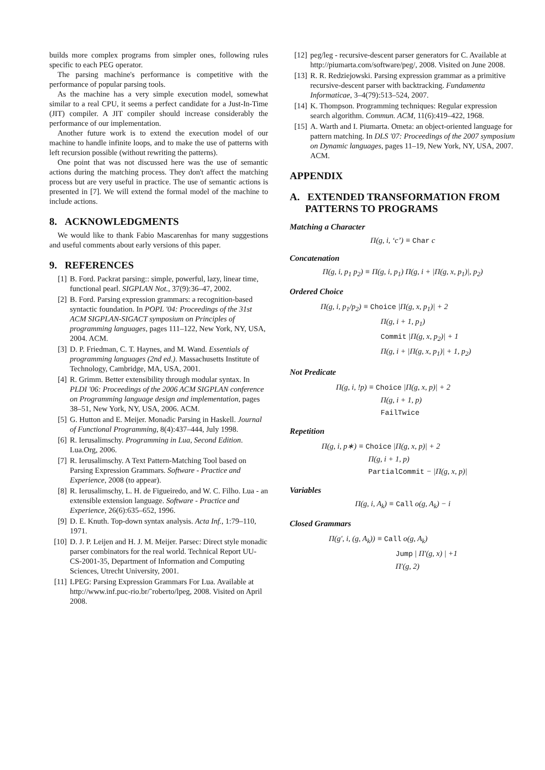builds more complex programs from simpler ones, following rules specific to each PEG operator.
The parsing machine's performance is competitive with the performance of popular parsing tools.
As the machine has a very simple execution model, somewhat similar to a real CPU, it seems a perfect candidate for a Just-In-Time (JIT) compiler. A JIT compiler should increase considerably the performance of our implementation.
Another future work is to extend the execution model of our machine to handle infinite loops, and to make the use of patterns with left recursion possible (without rewriting the patterns).
One point that was not discussed here was the use of semantic actions during the matching process. They don't affect the matching process but are very useful in practice. The use of semantic actions is presented in [7]. We will extend the formal model of the machine to include actions.
8. ACKNOWLEDGMENTS
We would like to thank Fabio Mascarenhas for many suggestions and useful comments about early versions of this paper.
9. REFERENCES
[1] B. Ford. Packrat parsing:: simple, powerful, lazy, linear time, functional pearl. SIGPLAN Not., 37(9):36–47, 2002.
[2] B. Ford. Parsing expression grammars: a recognition-based syntactic foundation. In POPL '04: Proceedings of the 31st ACM SIGPLAN-SIGACT symposium on Principles of programming languages, pages 111–122, New York, NY, USA, 2004. ACM.
[3] D. P. Friedman, C. T. Haynes, and M. Wand. Essentials of programming languages (2nd ed.). Massachusetts Institute of Technology, Cambridge, MA, USA, 2001.
[4] R. Grimm. Better extensibility through modular syntax. In PLDI '06: Proceedings of the 2006 ACM SIGPLAN conference on Programming language design and implementation, pages 38–51, New York, NY, USA, 2006. ACM.
[5] G. Hutton and E. Meijer. Monadic Parsing in Haskell. Journal of Functional Programming, 8(4):437–444, July 1998.
[6] R. Ierusalimschy. Programming in Lua, Second Edition. Lua.Org, 2006.
[7] R. Ierusalimschy. A Text Pattern-Matching Tool based on Parsing Expression Grammars. Software - Practice and Experience, 2008 (to appear).
[8] R. Ierusalimschy, L. H. de Figueiredo, and W. C. Filho. Lua - an extensible extension language. Software - Practice and Experience, 26(6):635–652, 1996.
[9] D. E. Knuth. Top-down syntax analysis. Acta Inf., 1:79–110, 1971.
[10] D. J. P. Leijen and H. J. M. Meijer. Parsec: Direct style monadic parser combinators for the real world. Technical Report UU-CS-2001-35, Department of Information and Computing Sciences, Utrecht University, 2001.
[11] LPEG: Parsing Expression Grammars For Lua. Available at http://www.inf.puc-rio.br/˜roberto/lpeg, 2008. Visited on April 2008.
[12] peg/leg - recursive-descent parser generators for C. Available at http://piumarta.com/software/peg/, 2008. Visited on June 2008.
[13] R. R. Redziejowski. Parsing expression grammar as a primitive recursive-descent parser with backtracking. Fundamenta Informaticae, 3–4(79):513–524, 2007.
[14] K. Thompson. Programming techniques: Regular expression search algorithm. Commun. ACM, 11(6):419–422, 1968.
[15] A. Warth and I. Piumarta. Ometa: an object-oriented language for pattern matching. In DLS '07: Proceedings of the 2007 symposium on Dynamic languages, pages 11–19, New York, NY, USA, 2007. ACM.
APPENDIX
A. EXTENDED TRANSFORMATION FROM
PATTERNS TO PROGRAMS
Matching a Character
Π(g, i, ‘c’) ≡ Char c
Concatenation
Π(g, i, p<sub>1</sub> p<sub>2</sub>) ≡ Π(g, i, p<sub>1</sub>) Π(g, i + |Π(g, x, p<sub>1</sub>)|, p<sub>2</sub>)
Ordered Choice
Π(g, i, p<sub>1</sub>/p<sub>2</sub>) ≡ Choice |Π(g, x, p<sub>1</sub>)| + 2
Π(g, i + 1, p<sub>1</sub>)
Commit |Π(g, x, p<sub>2</sub>)| + 1
Π(g, i + |Π(g, x, p<sub>1</sub>)| + 1, p<sub>2</sub>)
Not Predicate
Π(g, i, !p) ≡ Choice |Π(g, x, p)| + 2
Π(g, i + 1, p)
FailTwice
Repetition
Π(g, i, p∗) ≡ Choice |Π(g, x, p)| + 2
Π(g, i + 1, p)
PartialCommit − |Π(g, x, p)|
Variables
Π(g, i, A<sub>k</sub>) ≡ Call o(g, A<sub>k</sub>) − i
Closed Grammars
Π(g′, i, (g, A<sub>k</sub>)) ≡ Call o(g, A<sub>k</sub>)
Jump | Π′(g, x) | +1
Π′(g, 2)